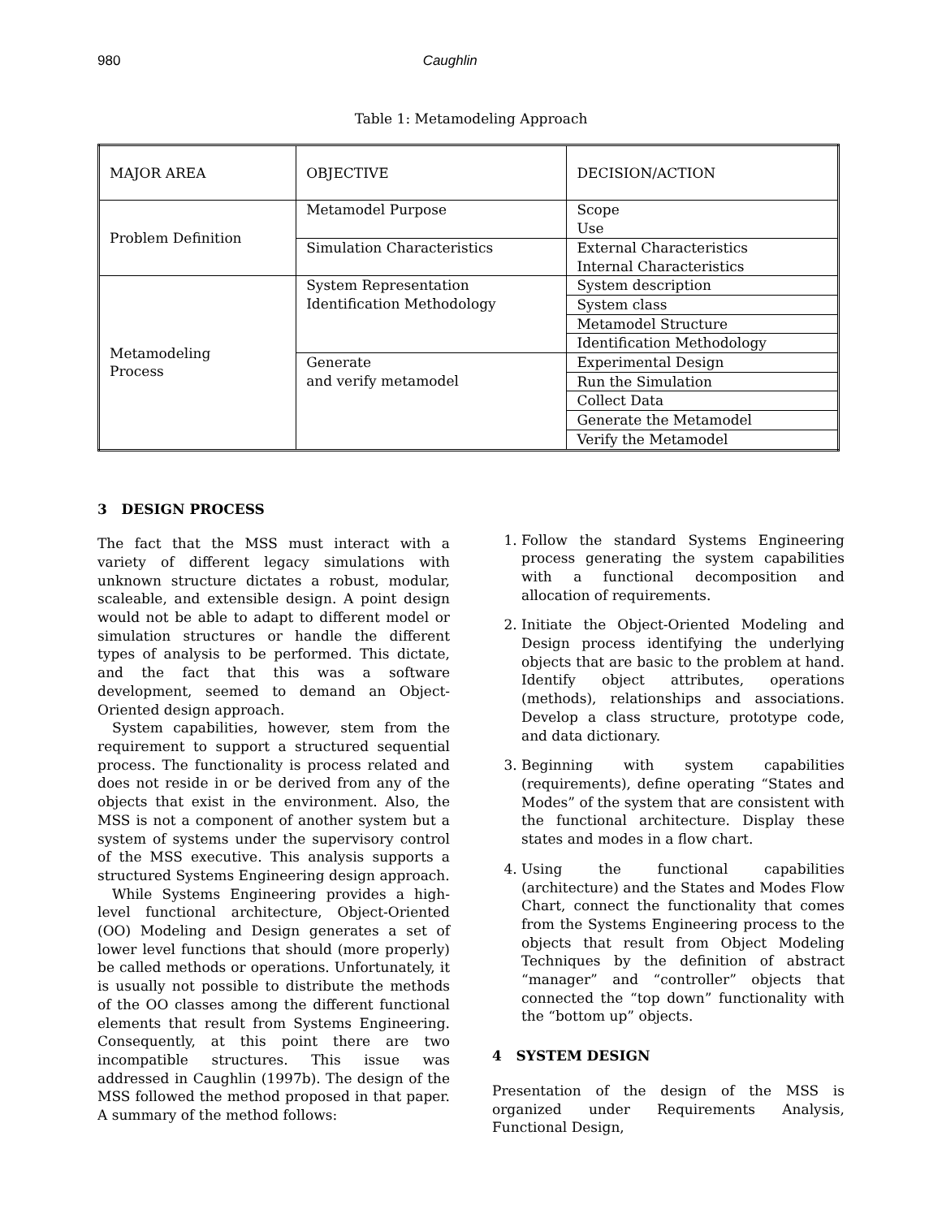980 Caughlin
Table 1: Metamodeling Approach
| MAJOR AREA | OBJECTIVE | DECISION/ACTION |
| Problem Definition | Metamodel Purpose | Scope Use |
| | Simulation Characteristics | External Characteristics Internal Characteristics |
| Metamodeling Process | System Representation Identification Methodology | System description |
| | | System class |
| | | Metamodel Structure |
| | | Identification Methodology |
| | Generate and verify metamodel | Experimental Design |
| | | Run the Simulation |
| | | Collect Data |
| | | Generate the Metamodel |
| | | Verify the Metamodel |
3 DESIGN PROCESS
The fact that the MSS must interact with a variety of different legacy simulations with unknown structure dictates a robust, modular, scaleable, and extensible design. A point design would not be able to adapt to different model or simulation structures or handle the different types of analysis to be performed. This dictate, and the fact that this was a software development, seemed to demand an Object-Oriented design approach.
System capabilities, however, stem from the requirement to support a structured sequential process. The functionality is process related and does not reside in or be derived from any of the objects that exist in the environment. Also, the MSS is not a component of another system but a system of systems under the supervisory control of the MSS executive. This analysis supports a structured Systems Engineering design approach.
While Systems Engineering provides a high-level functional architecture, Object-Oriented (OO) Modeling and Design generates a set of lower level functions that should (more properly) be called methods or operations. Unfortunately, it is usually not possible to distribute the methods of the OO classes among the different functional elements that result from Systems Engineering. Consequently, at this point there are two incompatible structures. This issue was addressed in Caughlin (1997b). The design of the MSS followed the method proposed in that paper. A summary of the method follows:
1. Follow the standard Systems Engineering process generating the system capabilities with a functional decomposition and allocation of requirements.
2. Initiate the Object-Oriented Modeling and Design process identifying the underlying objects that are basic to the problem at hand. Identify object attributes, operations (methods), relationships and associations. Develop a class structure, prototype code, and data dictionary.
3. Beginning with system capabilities (requirements), define operating “States and Modes” of the system that are consistent with the functional architecture. Display these states and modes in a flow chart.
4. Using the functional capabilities (architecture) and the States and Modes Flow Chart, connect the functionality that comes from the Systems Engineering process to the objects that result from Object Modeling Techniques by the definition of abstract “manager” and “controller” objects that connected the “top down” functionality with the “bottom up” objects.
4 SYSTEM DESIGN
Presentation of the design of the MSS is organized under Requirements Analysis, Functional Design,